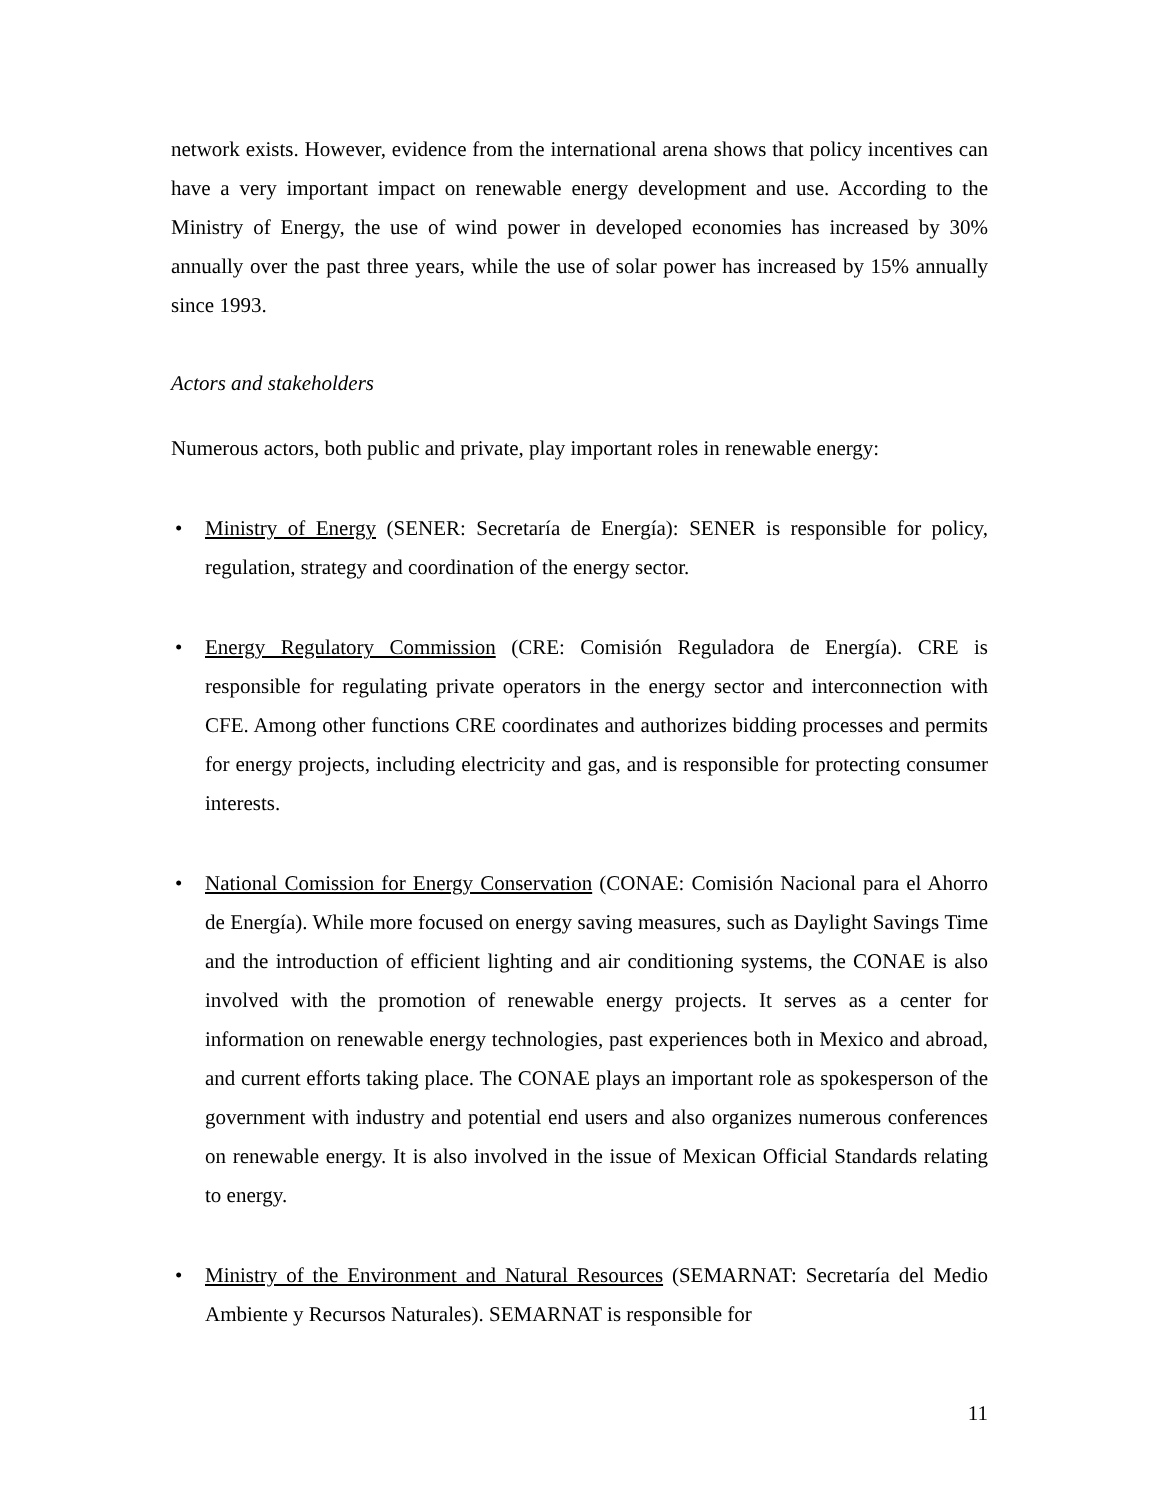network exists. However, evidence from the international arena shows that policy incentives can have a very important impact on renewable energy development and use. According to the Ministry of Energy, the use of wind power in developed economies has increased by 30% annually over the past three years, while the use of solar power has increased by 15% annually since 1993.
Actors and stakeholders
Numerous actors, both public and private, play important roles in renewable energy:
• Ministry of Energy (SENER: Secretaría de Energía): SENER is responsible for policy, regulation, strategy and coordination of the energy sector.
• Energy Regulatory Commission (CRE: Comisión Reguladora de Energía). CRE is responsible for regulating private operators in the energy sector and interconnection with CFE. Among other functions CRE coordinates and authorizes bidding processes and permits for energy projects, including electricity and gas, and is responsible for protecting consumer interests.
• National Comission for Energy Conservation (CONAE: Comisión Nacional para el Ahorro de Energía). While more focused on energy saving measures, such as Daylight Savings Time and the introduction of efficient lighting and air conditioning systems, the CONAE is also involved with the promotion of renewable energy projects. It serves as a center for information on renewable energy technologies, past experiences both in Mexico and abroad, and current efforts taking place. The CONAE plays an important role as spokesperson of the government with industry and potential end users and also organizes numerous conferences on renewable energy. It is also involved in the issue of Mexican Official Standards relating to energy.
• Ministry of the Environment and Natural Resources (SEMARNAT: Secretaría del Medio Ambiente y Recursos Naturales). SEMARNAT is responsible for
11